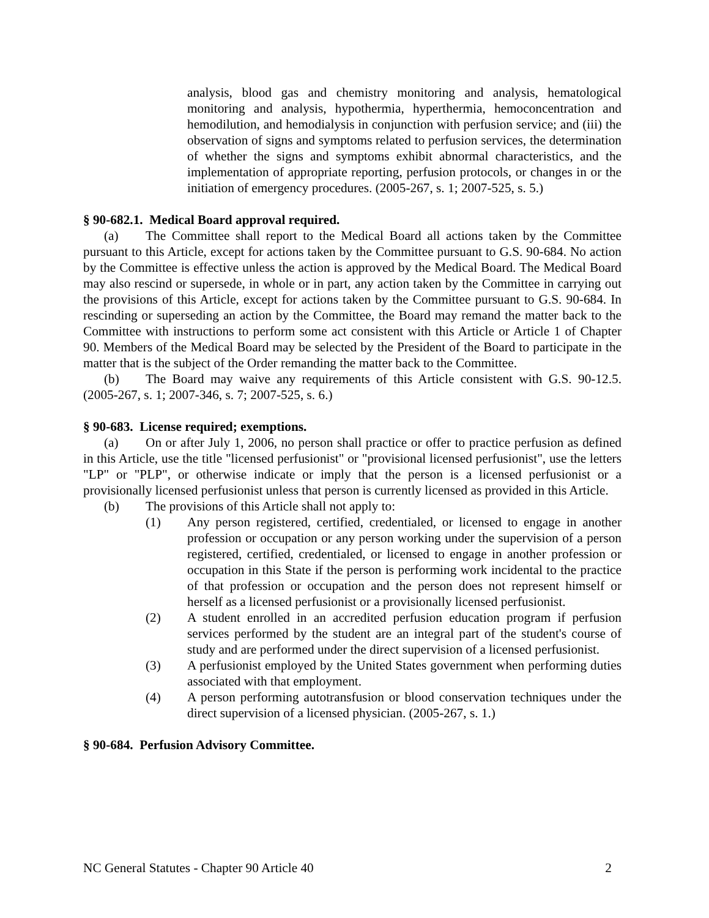analysis, blood gas and chemistry monitoring and analysis, hematological monitoring and analysis, hypothermia, hyperthermia, hemoconcentration and hemodilution, and hemodialysis in conjunction with perfusion service; and (iii) the observation of signs and symptoms related to perfusion services, the determination of whether the signs and symptoms exhibit abnormal characteristics, and the implementation of appropriate reporting, perfusion protocols, or changes in or the initiation of emergency procedures. (2005-267, s. 1; 2007-525, s. 5.)
§ 90-682.1. Medical Board approval required.
(a) The Committee shall report to the Medical Board all actions taken by the Committee pursuant to this Article, except for actions taken by the Committee pursuant to G.S. 90-684. No action by the Committee is effective unless the action is approved by the Medical Board. The Medical Board may also rescind or supersede, in whole or in part, any action taken by the Committee in carrying out the provisions of this Article, except for actions taken by the Committee pursuant to G.S. 90-684. In rescinding or superseding an action by the Committee, the Board may remand the matter back to the Committee with instructions to perform some act consistent with this Article or Article 1 of Chapter 90. Members of the Medical Board may be selected by the President of the Board to participate in the matter that is the subject of the Order remanding the matter back to the Committee.
(b) The Board may waive any requirements of this Article consistent with G.S. 90-12.5. (2005-267, s. 1; 2007-346, s. 7; 2007-525, s. 6.)
§ 90-683. License required; exemptions.
(a) On or after July 1, 2006, no person shall practice or offer to practice perfusion as defined in this Article, use the title "licensed perfusionist" or "provisional licensed perfusionist", use the letters "LP" or "PLP", or otherwise indicate or imply that the person is a licensed perfusionist or a provisionally licensed perfusionist unless that person is currently licensed as provided in this Article.
(b) The provisions of this Article shall not apply to:
(1) Any person registered, certified, credentialed, or licensed to engage in another profession or occupation or any person working under the supervision of a person registered, certified, credentialed, or licensed to engage in another profession or occupation in this State if the person is performing work incidental to the practice of that profession or occupation and the person does not represent himself or herself as a licensed perfusionist or a provisionally licensed perfusionist.
(2) A student enrolled in an accredited perfusion education program if perfusion services performed by the student are an integral part of the student's course of study and are performed under the direct supervision of a licensed perfusionist.
(3) A perfusionist employed by the United States government when performing duties associated with that employment.
(4) A person performing autotransfusion or blood conservation techniques under the direct supervision of a licensed physician. (2005-267, s. 1.)
§ 90-684. Perfusion Advisory Committee.
NC General Statutes - Chapter 90 Article 40 2